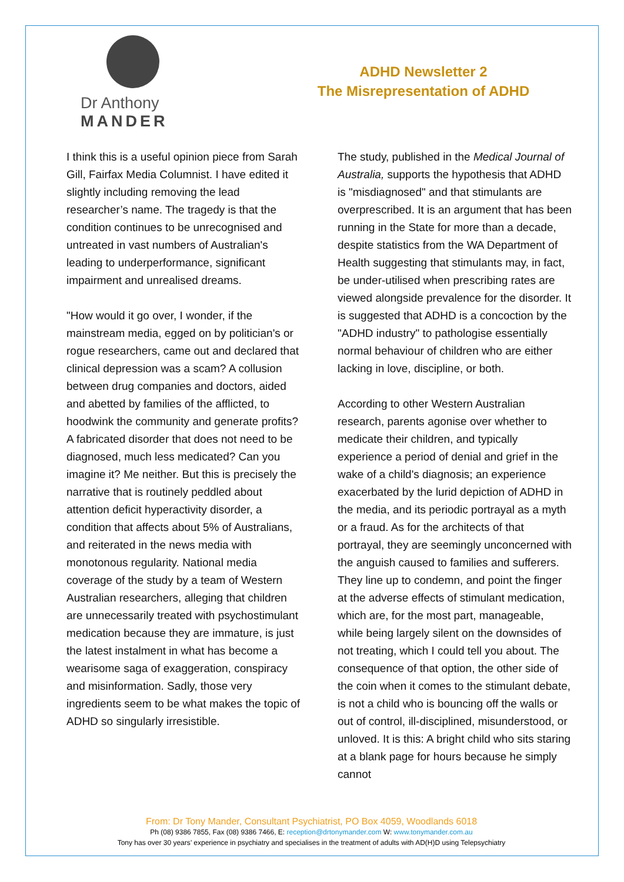Dr Anthony
MANDER
ADHD Newsletter 2
The Misrepresentation of ADHD
I think this is a useful opinion piece from Sarah Gill, Fairfax Media Columnist. I have edited it slightly including removing the lead researcher’s name. The tragedy is that the condition continues to be unrecognised and untreated in vast numbers of Australian's leading to underperformance, significant impairment and unrealised dreams.
"How would it go over, I wonder, if the mainstream media, egged on by politician's or rogue researchers, came out and declared that clinical depression was a scam? A collusion between drug companies and doctors, aided and abetted by families of the afflicted, to hoodwink the community and generate profits? A fabricated disorder that does not need to be diagnosed, much less medicated? Can you imagine it? Me neither. But this is precisely the narrative that is routinely peddled about attention deficit hyperactivity disorder, a condition that affects about 5% of Australians, and reiterated in the news media with monotonous regularity. National media coverage of the study by a team of Western Australian researchers, alleging that children are unnecessarily treated with psychostimulant medication because they are immature, is just the latest instalment in what has become a wearisome saga of exaggeration, conspiracy and misinformation. Sadly, those very ingredients seem to be what makes the topic of ADHD so singularly irresistible.
The study, published in the Medical Journal of Australia, supports the hypothesis that ADHD is "misdiagnosed" and that stimulants are overprescribed. It is an argument that has been running in the State for more than a decade, despite statistics from the WA Department of Health suggesting that stimulants may, in fact, be under-utilised when prescribing rates are viewed alongside prevalence for the disorder. It is suggested that ADHD is a concoction by the "ADHD industry" to pathologise essentially normal behaviour of children who are either lacking in love, discipline, or both.
According to other Western Australian research, parents agonise over whether to medicate their children, and typically experience a period of denial and grief in the wake of a child's diagnosis; an experience exacerbated by the lurid depiction of ADHD in the media, and its periodic portrayal as a myth or a fraud. As for the architects of that portrayal, they are seemingly unconcerned with the anguish caused to families and sufferers. They line up to condemn, and point the finger at the adverse effects of stimulant medication, which are, for the most part, manageable, while being largely silent on the downsides of not treating, which I could tell you about. The consequence of that option, the other side of the coin when it comes to the stimulant debate, is not a child who is bouncing off the walls or out of control, ill-disciplined, misunderstood, or unloved. It is this: A bright child who sits staring at a blank page for hours because he simply cannot
From: Dr Tony Mander, Consultant Psychiatrist, PO Box 4059, Woodlands 6018
Ph (08) 9386 7855, Fax (08) 9386 7466, E: reception@drtonymander.com W: www.tonymander.com.au
Tony has over 30 years’ experience in psychiatry and specialises in the treatment of adults with AD(H)D using Telepsychiatry